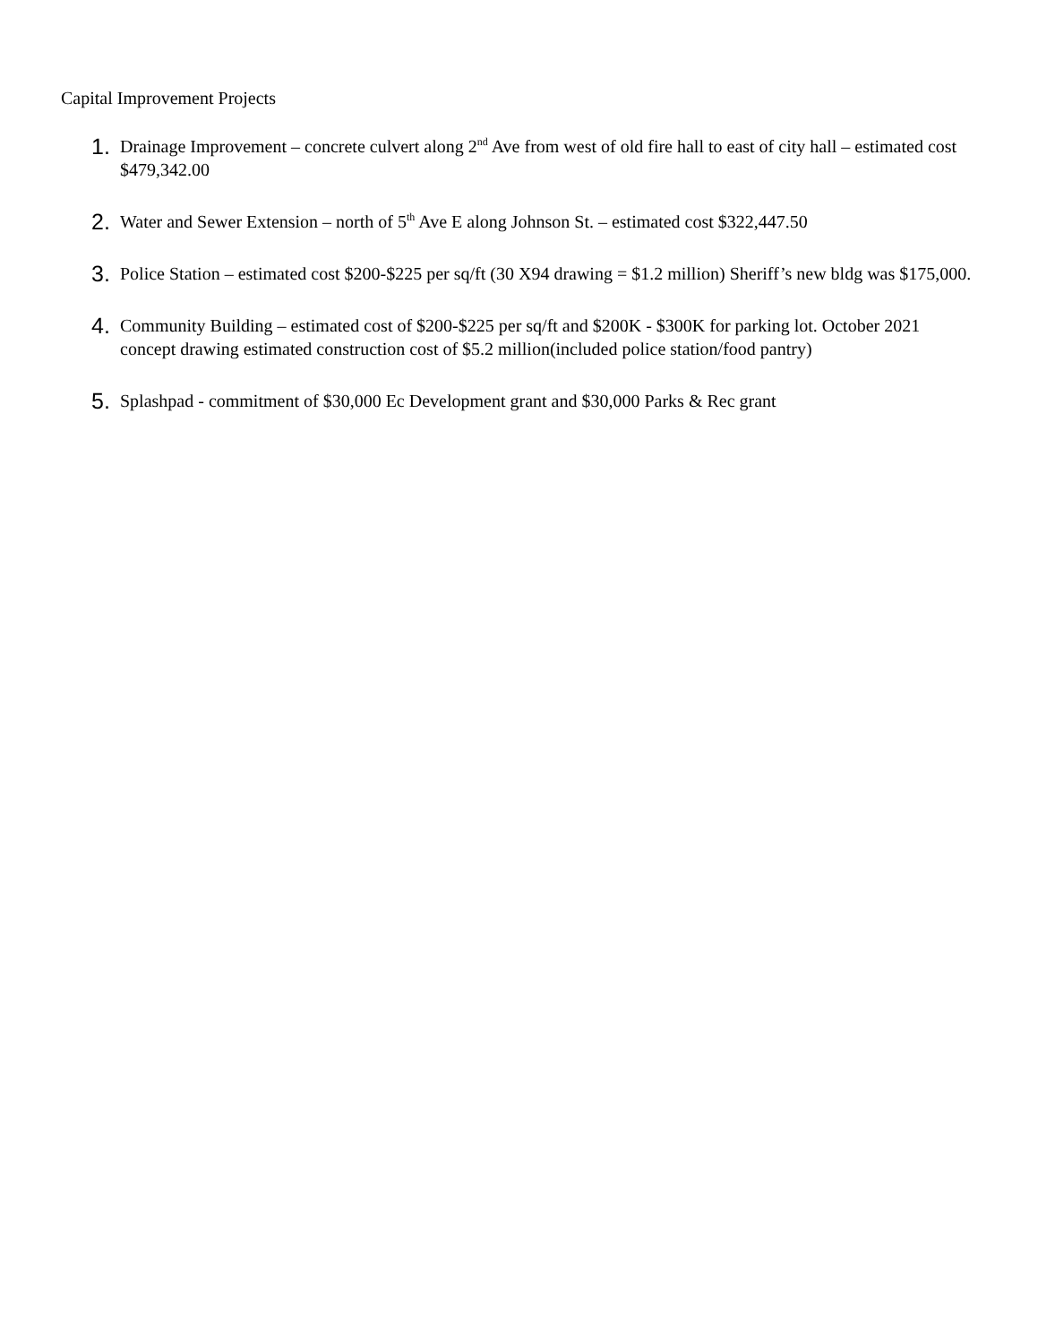Capital Improvement Projects
1.
Drainage Improvement – concrete culvert along 2<sup>nd</sup> Ave from west of old fire hall to east of city hall – estimated cost $479,342.00
2.
Water and Sewer Extension – north of 5<sup>th</sup> Ave E along Johnson St. – estimated cost $322,447.50
3.
Police Station – estimated cost $200-$225 per sq/ft (30 X94 drawing = $1.2 million) Sheriff’s new bldg was $175,000.
4.
Community Building – estimated cost of $200-$225 per sq/ft and $200K - $300K for parking lot. October 2021 concept drawing estimated construction cost of $5.2 million(included police station/food pantry)
5.
Splashpad - commitment of $30,000 Ec Development grant and $30,000 Parks & Rec grant